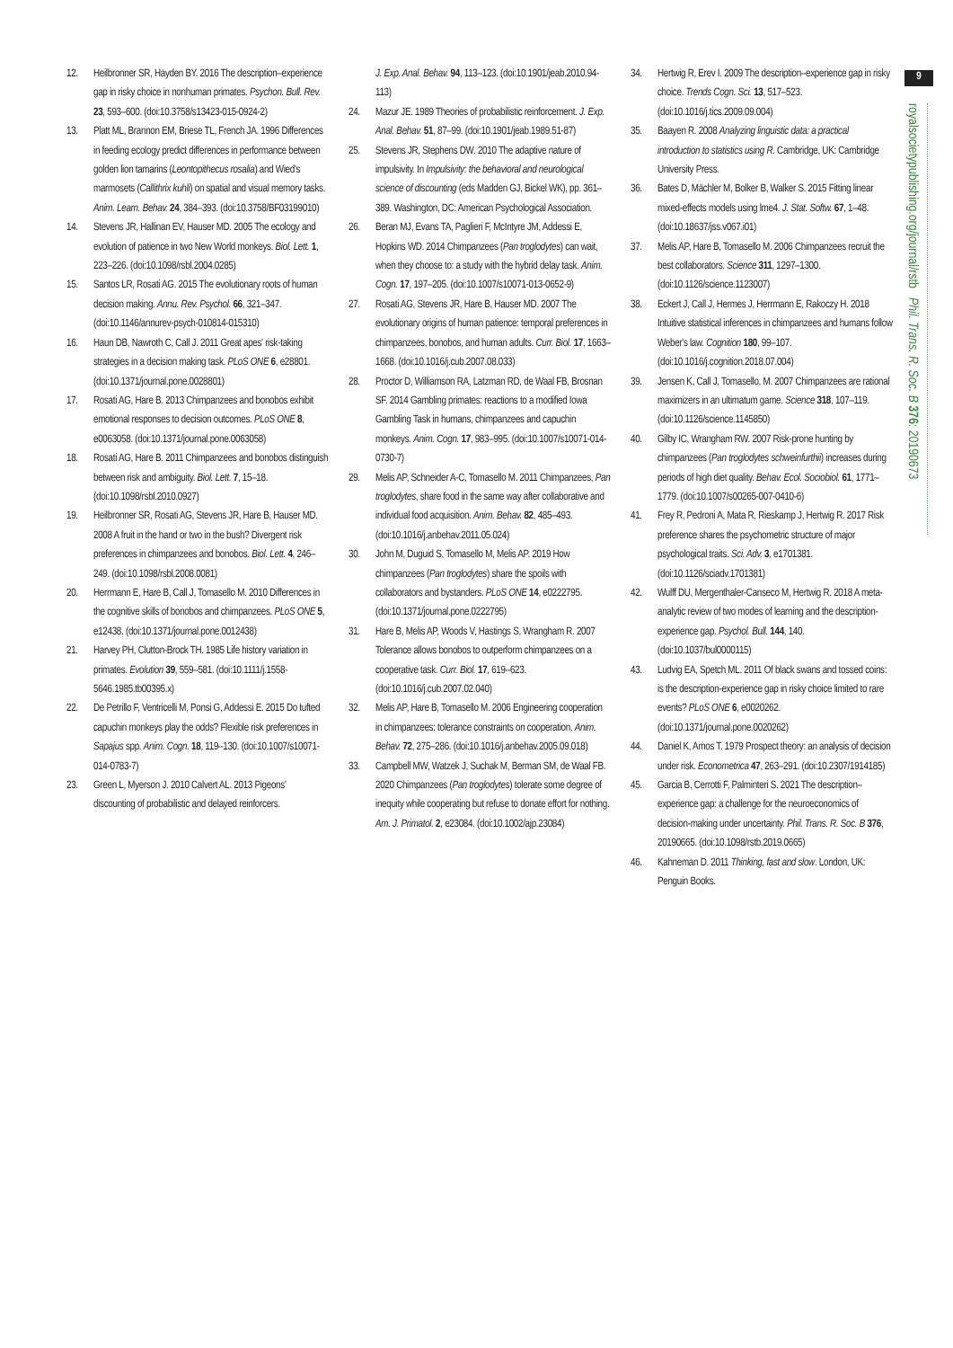12. Heilbronner SR, Hayden BY. 2016 The description–experience gap in risky choice in nonhuman primates. Psychon. Bull. Rev. 23, 593–600. (doi:10.3758/s13423-015-0924-2)
13. Platt ML, Brannon EM, Briese TL, French JA. 1996 Differences in feeding ecology predict differences in performance between golden lion tamarins (Leontopithecus rosalia) and Wied's marmosets (Callithrix kuhli) on spatial and visual memory tasks. Anim. Learn. Behav. 24, 384–393. (doi:10.3758/BF03199010)
14. Stevens JR, Hallinan EV, Hauser MD. 2005 The ecology and evolution of patience in two New World monkeys. Biol. Lett. 1, 223–226. (doi:10.1098/rsbl.2004.0285)
15. Santos LR, Rosati AG. 2015 The evolutionary roots of human decision making. Annu. Rev. Psychol. 66, 321–347. (doi:10.1146/annurev-psych-010814-015310)
16. Haun DB, Nawroth C, Call J. 2011 Great apes' risk-taking strategies in a decision making task. PLoS ONE 6, e28801. (doi:10.1371/journal.pone.0028801)
17. Rosati AG, Hare B. 2013 Chimpanzees and bonobos exhibit emotional responses to decision outcomes. PLoS ONE 8, e0063058. (doi:10.1371/journal.pone.0063058)
18. Rosati AG, Hare B. 2011 Chimpanzees and bonobos distinguish between risk and ambiguity. Biol. Lett. 7, 15–18. (doi:10.1098/rsbl.2010.0927)
19. Heilbronner SR, Rosati AG, Stevens JR, Hare B, Hauser MD. 2008 A fruit in the hand or two in the bush? Divergent risk preferences in chimpanzees and bonobos. Biol. Lett. 4, 246–249. (doi:10.1098/rsbl.2008.0081)
20. Herrmann E, Hare B, Call J, Tomasello M. 2010 Differences in the cognitive skills of bonobos and chimpanzees. PLoS ONE 5, e12438. (doi:10.1371/journal.pone.0012438)
21. Harvey PH, Clutton-Brock TH. 1985 Life history variation in primates. Evolution 39, 559–581. (doi:10.1111/j.1558-5646.1985.tb00395.x)
22. De Petrillo F, Ventricelli M, Ponsi G, Addessi E. 2015 Do tufted capuchin monkeys play the odds? Flexible risk preferences in Sapajus spp. Anim. Cogn. 18, 119–130. (doi:10.1007/s10071-014-0783-7)
23. Green L, Myerson J. 2010 Calvert AL. 2013 Pigeons' discounting of probabilistic and delayed reinforcers.
J. Exp. Anal. Behav. 94, 113–123. (doi:10.1901/jeab.2010.94-113)
24. Mazur JE. 1989 Theories of probabilistic reinforcement. J. Exp. Anal. Behav. 51, 87–99. (doi:10.1901/jeab.1989.51-87)
25. Stevens JR, Stephens DW. 2010 The adaptive nature of impulsivity. In Impulsivity: the behavioral and neurological science of discounting (eds Madden GJ, Bickel WK), pp. 361–389. Washington, DC: American Psychological Association.
26. Beran MJ, Evans TA, Paglieri F, McIntyre JM, Addessi E, Hopkins WD. 2014 Chimpanzees (Pan troglodytes) can wait, when they choose to: a study with the hybrid delay task. Anim. Cogn. 17, 197–205. (doi:10.1007/s10071-013-0652-9)
27. Rosati AG, Stevens JR, Hare B, Hauser MD. 2007 The evolutionary origins of human patience: temporal preferences in chimpanzees, bonobos, and human adults. Curr. Biol. 17, 1663–1668. (doi:10.1016/j.cub.2007.08.033)
28. Proctor D, Williamson RA, Latzman RD, de Waal FB, Brosnan SF. 2014 Gambling primates: reactions to a modified Iowa Gambling Task in humans, chimpanzees and capuchin monkeys. Anim. Cogn. 17, 983–995. (doi:10.1007/s10071-014-0730-7)
29. Melis AP, Schneider A-C, Tomasello M. 2011 Chimpanzees, Pan troglodytes, share food in the same way after collaborative and individual food acquisition. Anim. Behav. 82, 485–493. (doi:10.1016/j.anbehav.2011.05.024)
30. John M, Duguid S, Tomasello M, Melis AP. 2019 How chimpanzees (Pan troglodytes) share the spoils with collaborators and bystanders. PLoS ONE 14, e0222795. (doi:10.1371/journal.pone.0222795)
31. Hare B, Melis AP, Woods V, Hastings S, Wrangham R. 2007 Tolerance allows bonobos to outperform chimpanzees on a cooperative task. Curr. Biol. 17, 619–623. (doi:10.1016/j.cub.2007.02.040)
32. Melis AP, Hare B, Tomasello M. 2006 Engineering cooperation in chimpanzees: tolerance constraints on cooperation. Anim. Behav. 72, 275–286. (doi:10.1016/j.anbehav.2005.09.018)
33. Campbell MW, Watzek J, Suchak M, Berman SM, de Waal FB. 2020 Chimpanzees (Pan troglodytes) tolerate some degree of inequity while cooperating but refuse to donate effort for nothing. Am. J. Primatol. 2, e23084. (doi:10.1002/ajp.23084)
34. Hertwig R, Erev I. 2009 The description–experience gap in risky choice. Trends Cogn. Sci. 13, 517–523. (doi:10.1016/j.tics.2009.09.004)
35. Baayen R. 2008 Analyzing linguistic data: a practical introduction to statistics using R. Cambridge, UK: Cambridge University Press.
36. Bates D, Mächler M, Bolker B, Walker S. 2015 Fitting linear mixed-effects models using lme4. J. Stat. Softw. 67, 1–48. (doi:10.18637/jss.v067.i01)
37. Melis AP, Hare B, Tomasello M. 2006 Chimpanzees recruit the best collaborators. Science 311, 1297–1300. (doi:10.1126/science.1123007)
38. Eckert J, Call J, Hermes J, Herrmann E, Rakoczy H. 2018 Intuitive statistical inferences in chimpanzees and humans follow Weber's law. Cognition 180, 99–107. (doi:10.1016/j.cognition.2018.07.004)
39. Jensen K, Call J, Tomasello, M. 2007 Chimpanzees are rational maximizers in an ultimatum game. Science 318, 107–119. (doi:10.1126/science.1145850)
40. Gilby IC, Wrangham RW. 2007 Risk-prone hunting by chimpanzees (Pan troglodytes schweinfurthii) increases during periods of high diet quality. Behav. Ecol. Sociobiol. 61, 1771–1779. (doi:10.1007/s00265-007-0410-6)
41. Frey R, Pedroni A, Mata R, Rieskamp J, Hertwig R. 2017 Risk preference shares the psychometric structure of major psychological traits. Sci. Adv. 3, e1701381. (doi:10.1126/sciadv.1701381)
42. Wulff DU, Mergenthaler-Canseco M, Hertwig R. 2018 A meta-analytic review of two modes of learning and the description-experience gap. Psychol. Bull. 144, 140. (doi:10.1037/bul0000115)
43. Ludvig EA, Spetch ML. 2011 Of black swans and tossed coins: is the description-experience gap in risky choice limited to rare events? PLoS ONE 6, e0020262. (doi:10.1371/journal.pone.0020262)
44. Daniel K, Amos T. 1979 Prospect theory: an analysis of decision under risk. Econometrica 47, 263–291. (doi:10.2307/1914185)
45. Garcia B, Cerrotti F, Palminteri S. 2021 The description–experience gap: a challenge for the neuroeconomics of decision-making under uncertainty. Phil. Trans. R. Soc. B 376, 20190665. (doi:10.1098/rstb.2019.0665)
46. Kahneman D. 2011 Thinking, fast and slow. London, UK: Penguin Books.
9
royalsocietypublishing.org/journal/rstb Phil. Trans. R. Soc. B 376: 20190673